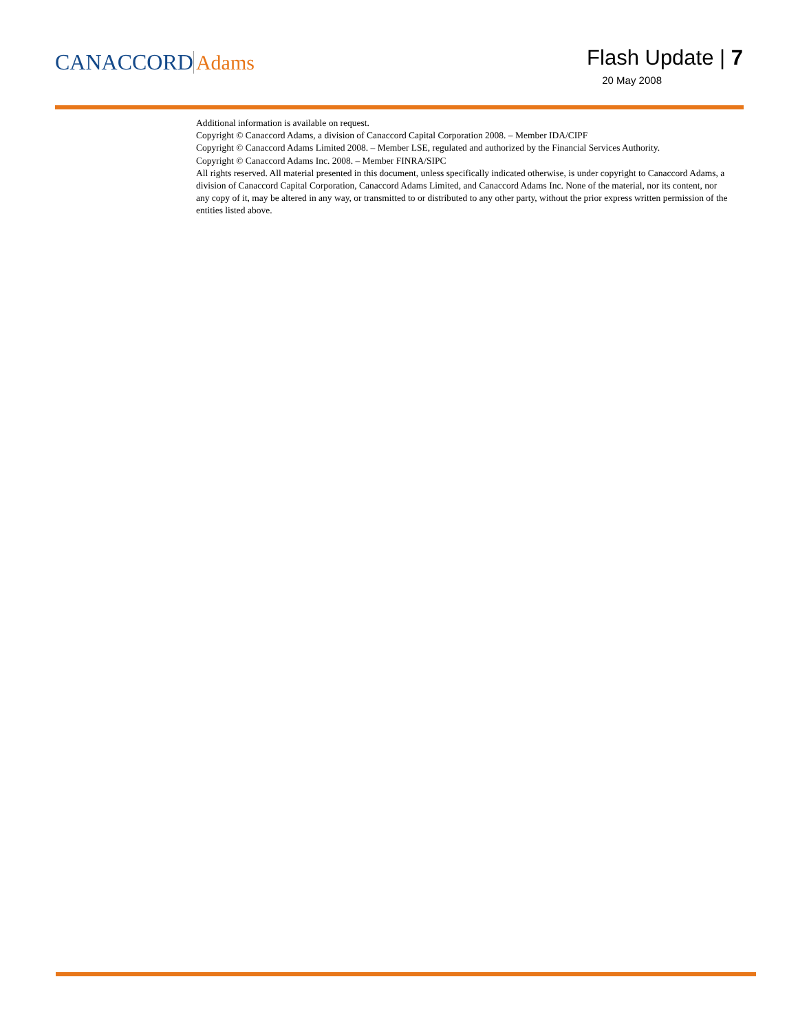CANACCORD Adams
Flash Update | 7
20 May 2008
Additional information is available on request.
Copyright © Canaccord Adams, a division of Canaccord Capital Corporation 2008. – Member IDA/CIPF
Copyright © Canaccord Adams Limited 2008. – Member LSE, regulated and authorized by the Financial Services Authority.
Copyright © Canaccord Adams Inc. 2008. – Member FINRA/SIPC
All rights reserved. All material presented in this document, unless specifically indicated otherwise, is under copyright to Canaccord Adams, a division of Canaccord Capital Corporation, Canaccord Adams Limited, and Canaccord Adams Inc. None of the material, nor its content, nor any copy of it, may be altered in any way, or transmitted to or distributed to any other party, without the prior express written permission of the entities listed above.